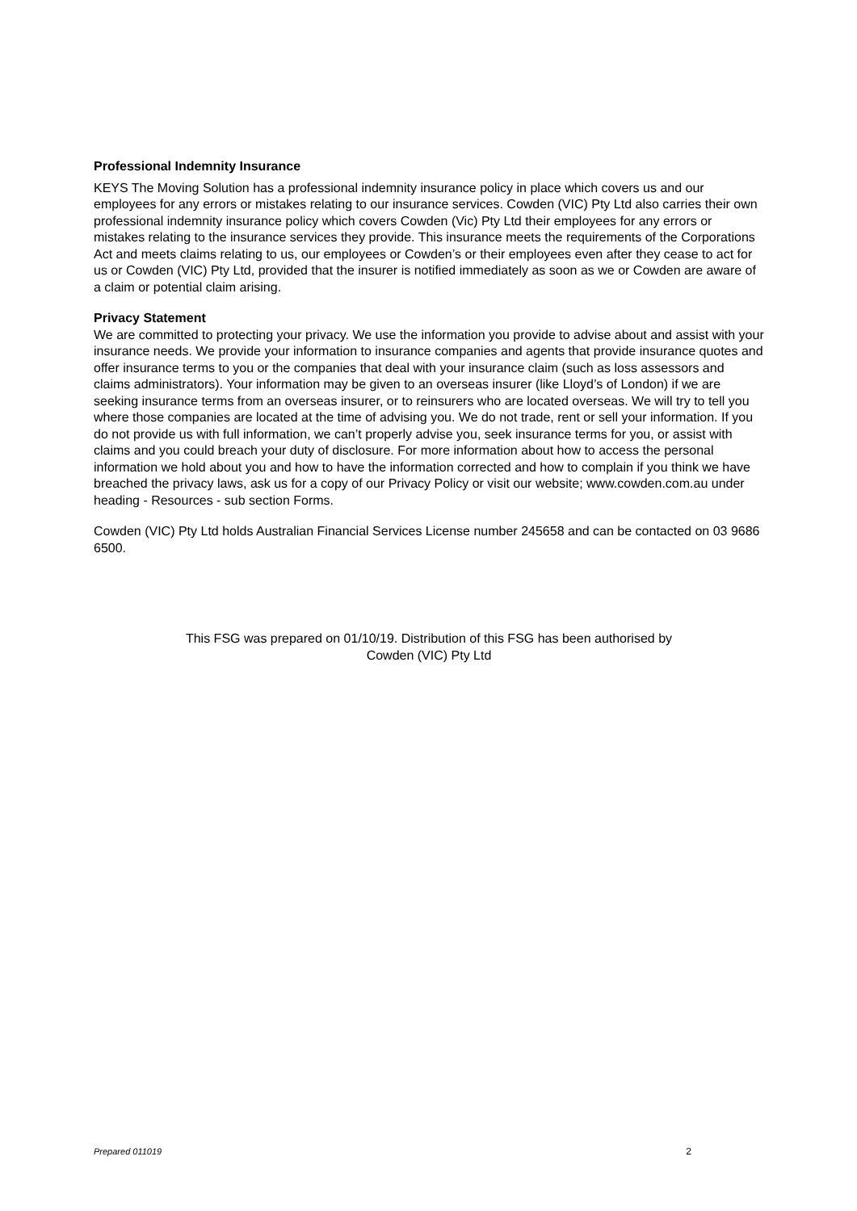Professional Indemnity Insurance
KEYS The Moving Solution has a professional indemnity insurance policy in place which covers us and our employees for any errors or mistakes relating to our insurance services. Cowden (VIC) Pty Ltd also carries their own professional indemnity insurance policy which covers Cowden (Vic) Pty Ltd their employees for any errors or mistakes relating to the insurance services they provide. This insurance meets the requirements of the Corporations Act and meets claims relating to us, our employees or Cowden’s or their employees even after they cease to act for us or Cowden (VIC) Pty Ltd, provided that the insurer is notified immediately as soon as we or Cowden are aware of a claim or potential claim arising.
Privacy Statement
We are committed to protecting your privacy. We use the information you provide to advise about and assist with your insurance needs. We provide your information to insurance companies and agents that provide insurance quotes and offer insurance terms to you or the companies that deal with your insurance claim (such as loss assessors and claims administrators). Your information may be given to an overseas insurer (like Lloyd’s of London) if we are seeking insurance terms from an overseas insurer, or to reinsurers who are located overseas. We will try to tell you where those companies are located at the time of advising you. We do not trade, rent or sell your information. If you do not provide us with full information, we can’t properly advise you, seek insurance terms for you, or assist with claims and you could breach your duty of disclosure. For more information about how to access the personal information we hold about you and how to have the information corrected and how to complain if you think we have breached the privacy laws, ask us for a copy of our Privacy Policy or visit our website; www.cowden.com.au under heading - Resources - sub section Forms.
Cowden (VIC) Pty Ltd holds Australian Financial Services License number 245658 and can be contacted on 03 9686 6500.
This FSG was prepared on 01/10/19. Distribution of this FSG has been authorised by
Cowden (VIC) Pty Ltd
Prepared 011019 2